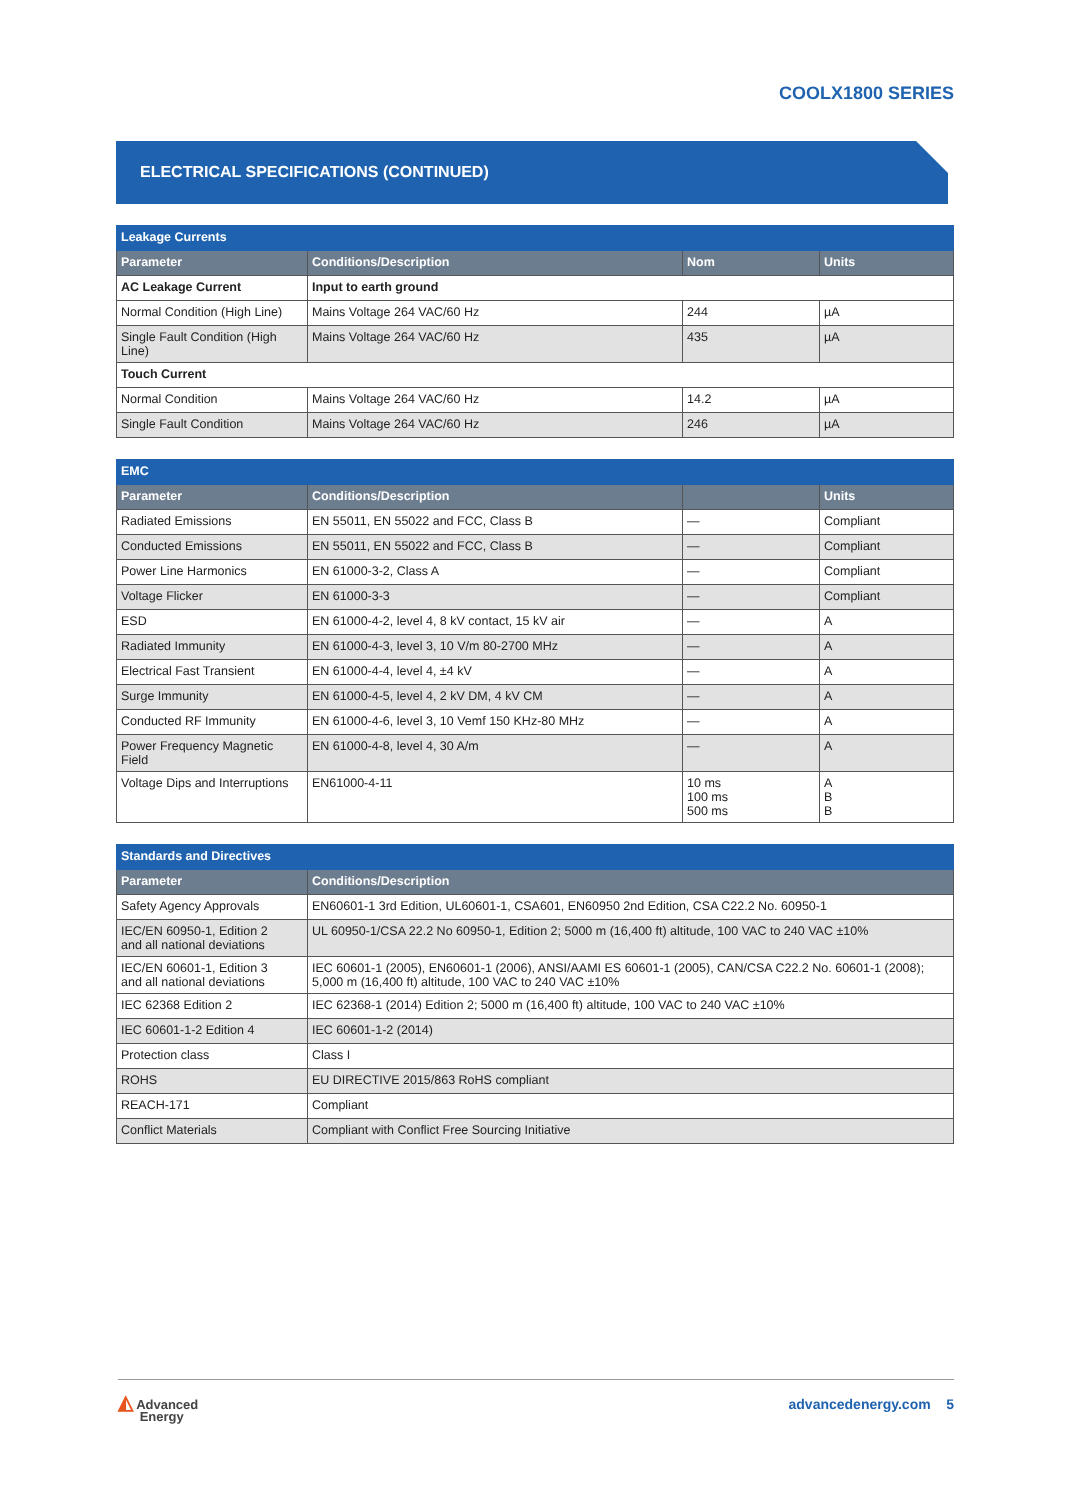COOLX1800 SERIES
ELECTRICAL SPECIFICATIONS (CONTINUED)
| Leakage Currents | | | |
| --- | --- | --- | --- |
| Parameter | Conditions/Description | Nom | Units |
| AC Leakage Current | Input to earth ground | | |
| Normal Condition (High Line) | Mains Voltage 264 VAC/60 Hz | 244 | µA |
| Single Fault Condition (High Line) | Mains Voltage 264 VAC/60 Hz | 435 | µA |
| Touch Current | | | |
| Normal Condition | Mains Voltage 264 VAC/60 Hz | 14.2 | µA |
| Single Fault Condition | Mains Voltage 264 VAC/60 Hz | 246 | µA |
| EMC | | | |
| --- | --- | --- | --- |
| Parameter | Conditions/Description | | Units |
| Radiated Emissions | EN 55011, EN 55022 and FCC, Class B | — | Compliant |
| Conducted Emissions | EN 55011, EN 55022 and FCC, Class B | — | Compliant |
| Power Line Harmonics | EN 61000-3-2, Class A | — | Compliant |
| Voltage Flicker | EN 61000-3-3 | — | Compliant |
| ESD | EN 61000-4-2, level 4, 8 kV contact, 15 kV air | — | A |
| Radiated Immunity | EN 61000-4-3, level 3, 10 V/m 80-2700 MHz | — | A |
| Electrical Fast Transient | EN 61000-4-4, level 4, ±4 kV | — | A |
| Surge Immunity | EN 61000-4-5, level 4, 2 kV DM, 4 kV CM | — | A |
| Conducted RF Immunity | EN 61000-4-6, level 3, 10 Vemf 150 KHz-80 MHz | — | A |
| Power Frequency Magnetic Field | EN 61000-4-8, level 4, 30 A/m | — | A |
| Voltage Dips and Interruptions | EN61000-4-11 | 10 ms 100 ms 500 ms | A B B |
| Standards and Directives | |
| --- | --- |
| Parameter | Conditions/Description |
| Safety Agency Approvals | EN60601-1 3rd Edition, UL60601-1, CSA601, EN60950 2nd Edition, CSA C22.2 No. 60950-1 |
| IEC/EN 60950-1, Edition 2 and all national deviations | UL 60950-1/CSA 22.2 No 60950-1, Edition 2; 5000 m (16,400 ft) altitude, 100 VAC to 240 VAC ±10% |
| IEC/EN 60601-1, Edition 3 and all national deviations | IEC 60601-1 (2005), EN60601-1 (2006), ANSI/AAMI ES 60601-1 (2005), CAN/CSA C22.2 No. 60601-1 (2008); 5,000 m (16,400 ft) altitude, 100 VAC to 240 VAC ±10% |
| IEC 62368 Edition 2 | IEC 62368-1 (2014) Edition 2; 5000 m (16,400 ft) altitude, 100 VAC to 240 VAC ±10% |
| IEC 60601-1-2 Edition 4 | IEC 60601-1-2 (2014) |
| Protection class | Class I |
| ROHS | EU DIRECTIVE 2015/863 RoHS compliant |
| REACH-171 | Compliant |
| Conflict Materials | Compliant with Conflict Free Sourcing Initiative |
◭ Advanced
Energy
advancedenergy.com 5